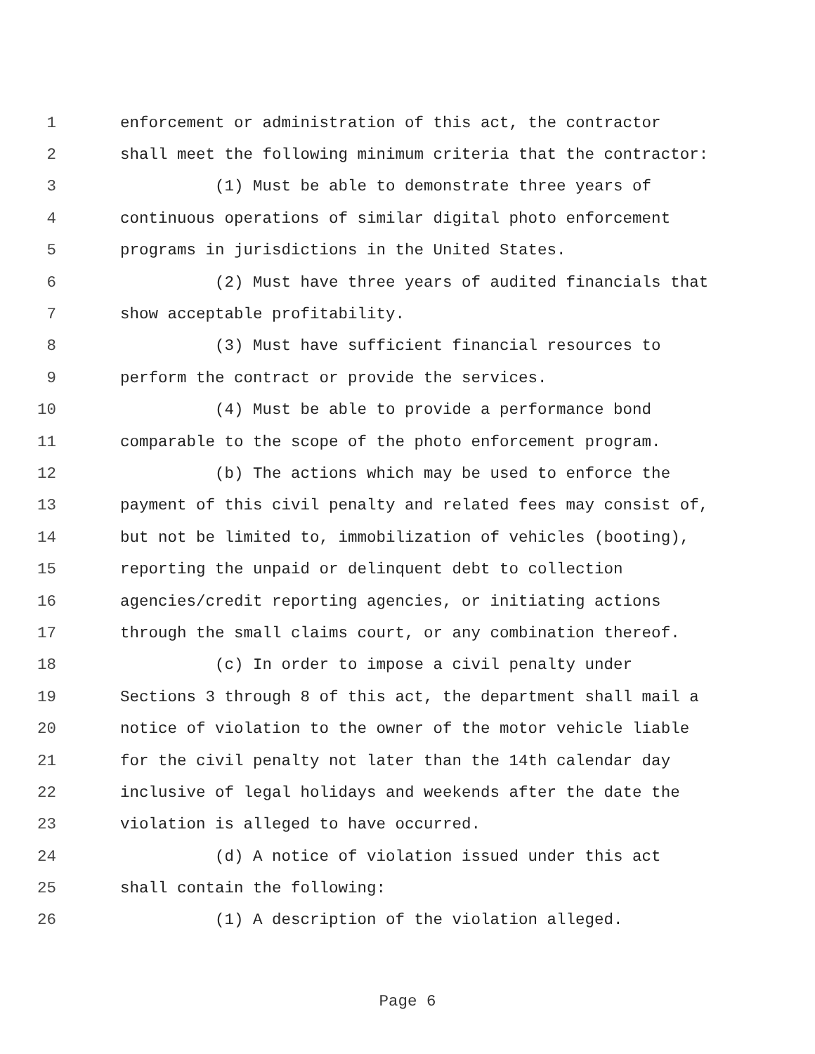1 enforcement or administration of this act, the contractor
2 shall meet the following minimum criteria that the contractor:
3 (1) Must be able to demonstrate three years of
4 continuous operations of similar digital photo enforcement
5 programs in jurisdictions in the United States.
6 (2) Must have three years of audited financials that
7 show acceptable profitability.
8 (3) Must have sufficient financial resources to
9 perform the contract or provide the services.
10 (4) Must be able to provide a performance bond
11 comparable to the scope of the photo enforcement program.
12 (b) The actions which may be used to enforce the
13 payment of this civil penalty and related fees may consist of,
14 but not be limited to, immobilization of vehicles (booting),
15 reporting the unpaid or delinquent debt to collection
16 agencies/credit reporting agencies, or initiating actions
17 through the small claims court, or any combination thereof.
18 (c) In order to impose a civil penalty under
19 Sections 3 through 8 of this act, the department shall mail a
20 notice of violation to the owner of the motor vehicle liable
21 for the civil penalty not later than the 14th calendar day
22 inclusive of legal holidays and weekends after the date the
23 violation is alleged to have occurred.
24 (d) A notice of violation issued under this act
25 shall contain the following:
26 (1) A description of the violation alleged.
Page 6